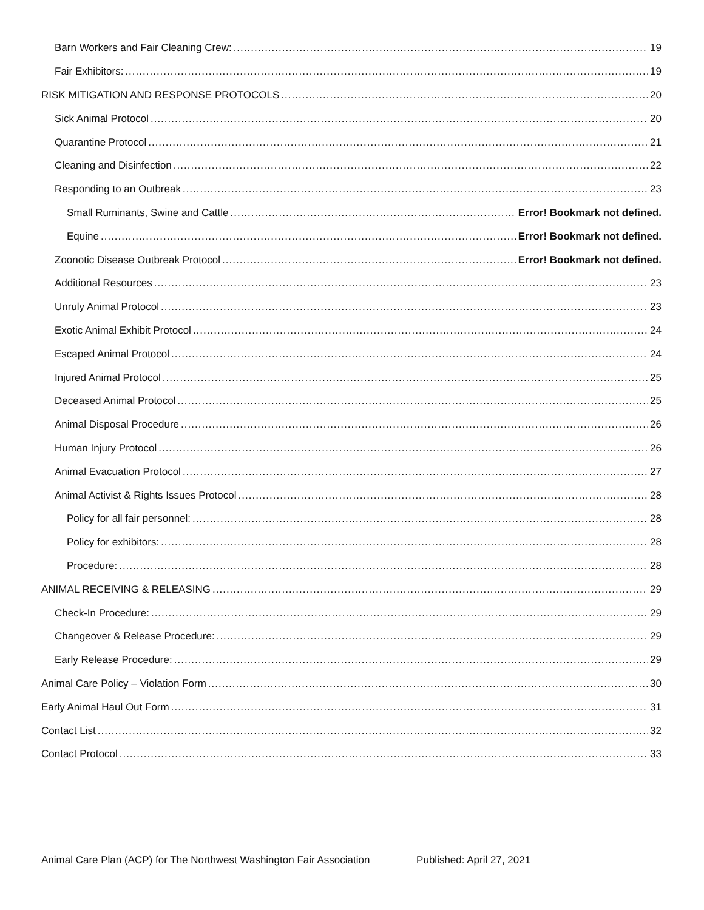Barn Workers and Fair Cleaning Crew: 19
Fair Exhibitors: 19
RISK MITIGATION AND RESPONSE PROTOCOLS 20
Sick Animal Protocol 20
Quarantine Protocol 21
Cleaning and Disinfection 22
Responding to an Outbreak 23
Small Ruminants, Swine and Cattle Error! Bookmark not defined.
Equine Error! Bookmark not defined.
Zoonotic Disease Outbreak Protocol Error! Bookmark not defined.
Additional Resources 23
Unruly Animal Protocol 23
Exotic Animal Exhibit Protocol 24
Escaped Animal Protocol 24
Injured Animal Protocol 25
Deceased Animal Protocol 25
Animal Disposal Procedure 26
Human Injury Protocol 26
Animal Evacuation Protocol 27
Animal Activist & Rights Issues Protocol 28
Policy for all fair personnel: 28
Policy for exhibitors: 28
Procedure: 28
ANIMAL RECEIVING & RELEASING 29
Check-In Procedure: 29
Changeover & Release Procedure: 29
Early Release Procedure: 29
Animal Care Policy – Violation Form 30
Early Animal Haul Out Form 31
Contact List 32
Contact Protocol 33
Animal Care Plan (ACP) for The Northwest Washington Fair Association Published: April 27, 2021